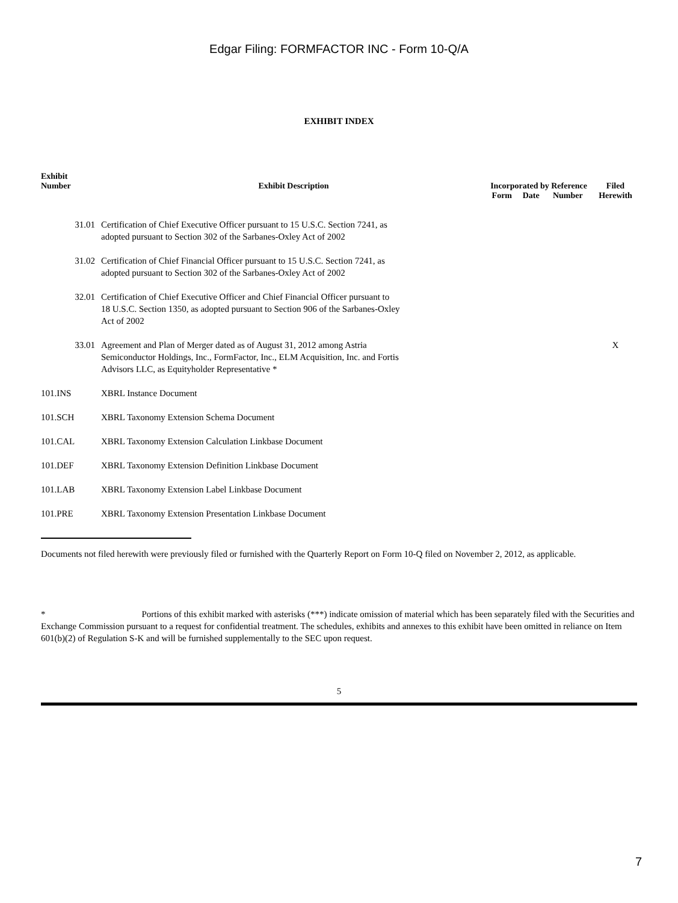Edgar Filing: FORMFACTOR INC - Form 10-Q/A
EXHIBIT INDEX
| Exhibit Number | Exhibit Description | Incorporated by Reference | | | Filed |
| --- | --- | --- | --- | --- | --- |
| | | Form | Date | Number | Herewith |
| 31.01 | Certification of Chief Executive Officer pursuant to 15 U.S.C. Section 7241, as adopted pursuant to Section 302 of the Sarbanes-Oxley Act of 2002 | | | | |
| 31.02 | Certification of Chief Financial Officer pursuant to 15 U.S.C. Section 7241, as adopted pursuant to Section 302 of the Sarbanes-Oxley Act of 2002 | | | | |
| 32.01 | Certification of Chief Executive Officer and Chief Financial Officer pursuant to 18 U.S.C. Section 1350, as adopted pursuant to Section 906 of the Sarbanes-Oxley Act of 2002 | | | | |
| 33.01 | Agreement and Plan of Merger dated as of August 31, 2012 among Astria Semiconductor Holdings, Inc., FormFactor, Inc., ELM Acquisition, Inc. and Fortis Advisors LLC, as Equityholder Representative * | | | | X |
| 101.INS | XBRL Instance Document | | | | |
| 101.SCH | XBRL Taxonomy Extension Schema Document | | | | |
| 101.CAL | XBRL Taxonomy Extension Calculation Linkbase Document | | | | |
| 101.DEF | XBRL Taxonomy Extension Definition Linkbase Document | | | | |
| 101.LAB | XBRL Taxonomy Extension Label Linkbase Document | | | | |
| 101.PRE | XBRL Taxonomy Extension Presentation Linkbase Document | | | | |
Documents not filed herewith were previously filed or furnished with the Quarterly Report on Form 10-Q filed on November 2, 2012, as applicable.
* Portions of this exhibit marked with asterisks (***) indicate omission of material which has been separately filed with the Securities and Exchange Commission pursuant to a request for confidential treatment. The schedules, exhibits and annexes to this exhibit have been omitted in reliance on Item 601(b)(2) of Regulation S-K and will be furnished supplementally to the SEC upon request.
5
7